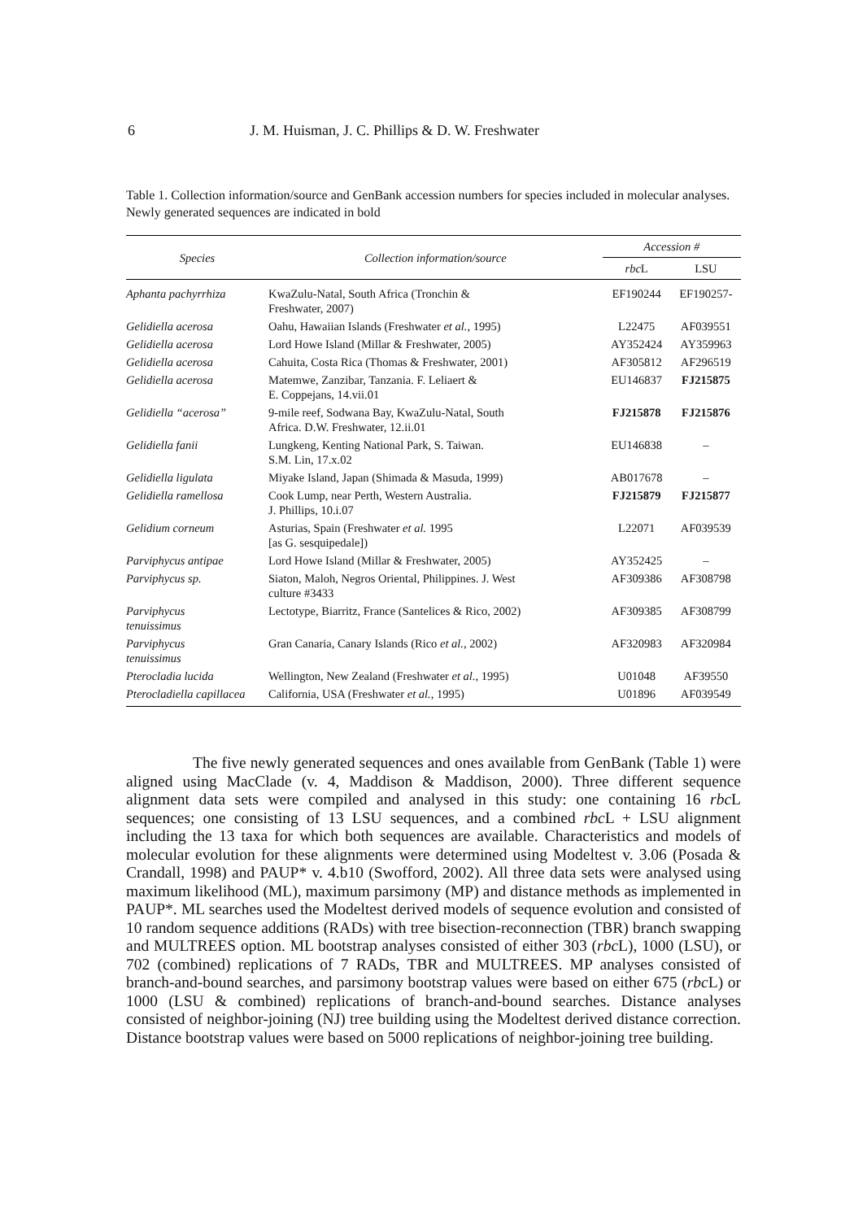6 J. M. Huisman, J. C. Phillips & D. W. Freshwater
Table 1. Collection information/source and GenBank accession numbers for species included in molecular analyses. Newly generated sequences are indicated in bold
| Species | Collection information/source | Accession # | |
| --- | --- | --- | --- |
| | | rbc L | LSU |
| Aphanta pachyrrhiza | KwaZulu-Natal, South Africa (Tronchin & Freshwater, 2007) | EF190244 | EF190257- |
| Gelidiella acerosa | Oahu, Hawaiian Islands (Freshwater et al. , 1995) | L22475 | AF039551 |
| Gelidiella acerosa | Lord Howe Island (Millar & Freshwater, 2005) | AY352424 | AY359963 |
| Gelidiella acerosa | Cahuita, Costa Rica (Thomas & Freshwater, 2001) | AF305812 | AF296519 |
| Gelidiella acerosa | Matemwe, Zanzibar, Tanzania. F. Leliaert & E. Coppejans, 14.vii.01 | EU146837 | FJ215875 |
| Gelidiella “acerosa” | 9-mile reef, Sodwana Bay, KwaZulu-Natal, South Africa. D.W. Freshwater, 12.ii.01 | FJ215878 | FJ215876 |
| Gelidiella fanii | Lungkeng, Kenting National Park, S. Taiwan. S.M. Lin, 17.x.02 | EU146838 | – |
| Gelidiella ligulata | Miyake Island, Japan (Shimada & Masuda, 1999) | AB017678 | – |
| Gelidiella ramellosa | Cook Lump, near Perth, Western Australia. J. Phillips, 10.i.07 | FJ215879 | FJ215877 |
| Gelidium corneum | Asturias, Spain (Freshwater et al. 1995 [as G. sesquipedale]) | L22071 | AF039539 |
| Parviphycus antipae | Lord Howe Island (Millar & Freshwater, 2005) | AY352425 | – |
| Parviphycus sp. | Siaton, Maloh, Negros Oriental, Philippines. J. West culture #3433 | AF309386 | AF308798 |
| Parviphycus tenuissimus | Lectotype, Biarritz, France (Santelices & Rico, 2002) | AF309385 | AF308799 |
| Parviphycus tenuissimus | Gran Canaria, Canary Islands (Rico et al. , 2002) | AF320983 | AF320984 |
| Pterocladia lucida | Wellington, New Zealand (Freshwater et al. , 1995) | U01048 | AF39550 |
| Pterocladiella capillacea | California, USA (Freshwater et al. , 1995) | U01896 | AF039549 |
The five newly generated sequences and ones available from GenBank (Table 1) were aligned using MacClade (v. 4, Maddison & Maddison, 2000). Three different sequence alignment data sets were compiled and analysed in this study: one containing 16 rbc L sequences; one consisting of 13 LSU sequences, and a combined rbc L + LSU alignment including the 13 taxa for which both sequences are available. Characteristics and models of molecular evolution for these alignments were determined using Modeltest v. 3.06 (Posada & Crandall, 1998) and PAUP* v. 4.b10 (Swofford, 2002). All three data sets were analysed using maximum likelihood (ML), maximum parsimony (MP) and distance methods as implemented in PAUP*. ML searches used the Modeltest derived models of sequence evolution and consisted of 10 random sequence additions (RADs) with tree bisection-reconnection (TBR) branch swapping and MULTREES option. ML bootstrap analyses consisted of either 303 (rbc L), 1000 (LSU), or 702 (combined) replications of 7 RADs, TBR and MULTREES. MP analyses consisted of branch-and-bound searches, and parsimony bootstrap values were based on either 675 (rbc L) or 1000 (LSU & combined) replications of branch-and-bound searches. Distance analyses consisted of neighbor-joining (NJ) tree building using the Modeltest derived distance correction. Distance bootstrap values were based on 5000 replications of neighbor-joining tree building.